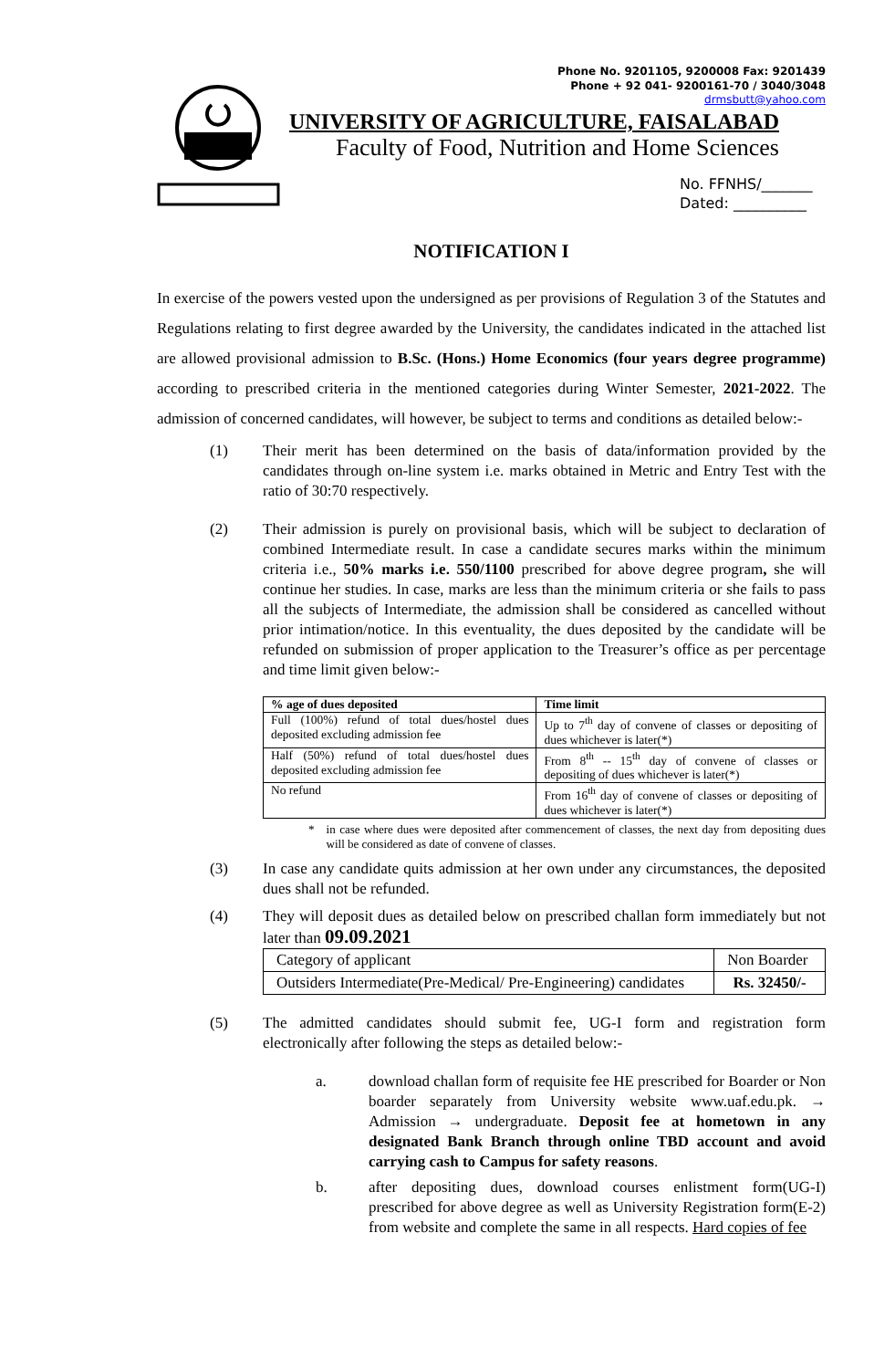Phone No. 9201105, 9200008 Fax: 9201439
Phone + 92 041- 9200161-70 / 3040/3048
drmsbutt@yahoo.com
UNIVERSITY OF AGRICULTURE, FAISALABAD
Faculty of Food, Nutrition and Home Sciences
No. FFNHS/_______
Dated: __________
NOTIFICATION I
In exercise of the powers vested upon the undersigned as per provisions of Regulation 3 of the Statutes and Regulations relating to first degree awarded by the University, the candidates indicated in the attached list are allowed provisional admission to B.Sc. (Hons.) Home Economics (four years degree programme) according to prescribed criteria in the mentioned categories during Winter Semester, 2021-2022. The admission of concerned candidates, will however, be subject to terms and conditions as detailed below:-
(1) Their merit has been determined on the basis of data/information provided by the candidates through on-line system i.e. marks obtained in Metric and Entry Test with the ratio of 30:70 respectively.
(2) Their admission is purely on provisional basis, which will be subject to declaration of combined Intermediate result. In case a candidate secures marks within the minimum criteria i.e., 50% marks i.e. 550/1100 prescribed for above degree program, she will continue her studies. In case, marks are less than the minimum criteria or she fails to pass all the subjects of Intermediate, the admission shall be considered as cancelled without prior intimation/notice. In this eventuality, the dues deposited by the candidate will be refunded on submission of proper application to the Treasurer’s office as per percentage and time limit given below:-
| % age of dues deposited | Time limit |
| --- | --- |
| Full (100%) refund of total dues/hostel dues deposited excluding admission fee | Up to 7<sup>th</sup> day of convene of classes or depositing of dues whichever is later(*) |
| Half (50%) refund of total dues/hostel dues deposited excluding admission fee | From 8<sup>th</sup> -- 15<sup>th</sup> day of convene of classes or depositing of dues whichever is later(*) |
| No refund | From 16<sup>th</sup> day of convene of classes or depositing of dues whichever is later(*) |
* in case where dues were deposited after commencement of classes, the next day from depositing dues will be considered as date of convene of classes.
(3) In case any candidate quits admission at her own under any circumstances, the deposited dues shall not be refunded.
(4) They will deposit dues as detailed below on prescribed challan form immediately but not later than 09.09.2021
| Category of applicant | Non Boarder |
| --- | --- |
| Outsiders Intermediate(Pre-Medical/ Pre-Engineering) candidates | Rs. 32450/- |
(5) The admitted candidates should submit fee, UG-I form and registration form electronically after following the steps as detailed below:-
a. download challan form of requisite fee HE prescribed for Boarder or Non boarder separately from University website www.uaf.edu.pk. → Admission → undergraduate. Deposit fee at hometown in any designated Bank Branch through online TBD account and avoid carrying cash to Campus for safety reasons.
b. after depositing dues, download courses enlistment form(UG-I) prescribed for above degree as well as University Registration form(E-2) from website and complete the same in all respects. Hard copies of fee